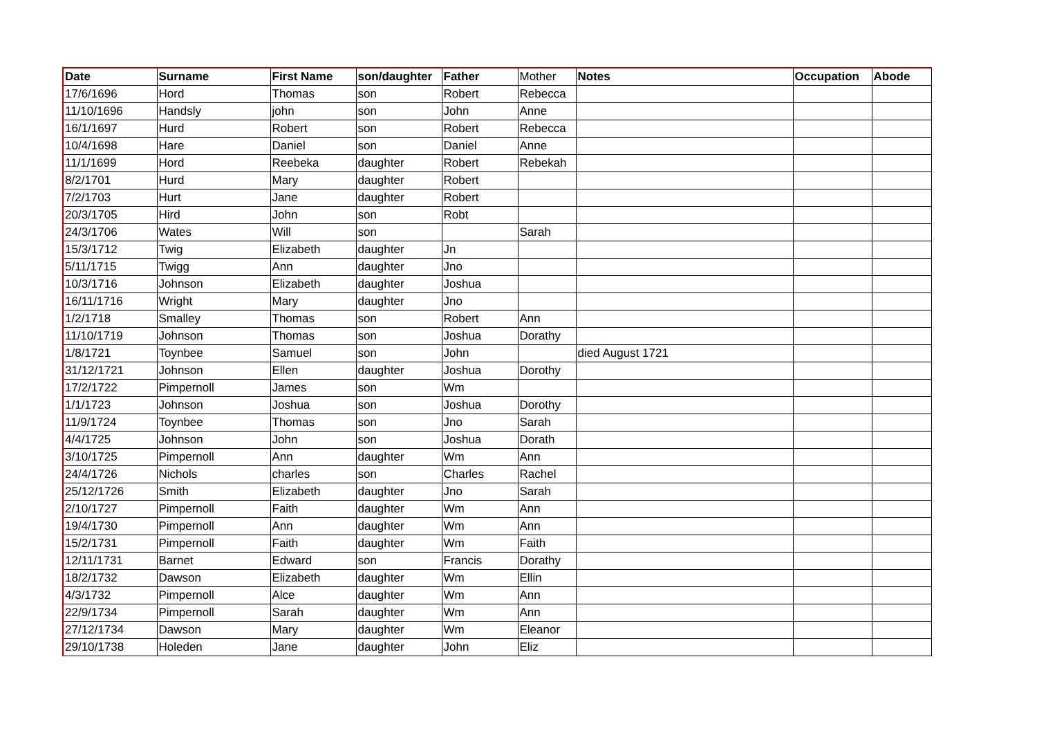| Date | Surname | First Name | son/daughter | Father | Mother | Notes | Occupation | Abode |
| 17/6/1696 | Hord | Thomas | son | Robert | Rebecca | | | |
| 11/10/1696 | Handsly | john | son | John | Anne | | | |
| 16/1/1697 | Hurd | Robert | son | Robert | Rebecca | | | |
| 10/4/1698 | Hare | Daniel | son | Daniel | Anne | | | |
| 11/1/1699 | Hord | Reebeka | daughter | Robert | Rebekah | | | |
| 8/2/1701 | Hurd | Mary | daughter | Robert | | | | |
| 7/2/1703 | Hurt | Jane | daughter | Robert | | | | |
| 20/3/1705 | Hird | John | son | Robt | | | | |
| 24/3/1706 | Wates | Will | son | | Sarah | | | |
| 15/3/1712 | Twig | Elizabeth | daughter | Jn | | | | |
| 5/11/1715 | Twigg | Ann | daughter | Jno | | | | |
| 10/3/1716 | Johnson | Elizabeth | daughter | Joshua | | | | |
| 16/11/1716 | Wright | Mary | daughter | Jno | | | | |
| 1/2/1718 | Smalley | Thomas | son | Robert | Ann | | | |
| 11/10/1719 | Johnson | Thomas | son | Joshua | Dorathy | | | |
| 1/8/1721 | Toynbee | Samuel | son | John | | died August 1721 | | |
| 31/12/1721 | Johnson | Ellen | daughter | Joshua | Dorothy | | | |
| 17/2/1722 | Pimpernoll | James | son | Wm | | | | |
| 1/1/1723 | Johnson | Joshua | son | Joshua | Dorothy | | | |
| 11/9/1724 | Toynbee | Thomas | son | Jno | Sarah | | | |
| 4/4/1725 | Johnson | John | son | Joshua | Dorath | | | |
| 3/10/1725 | Pimpernoll | Ann | daughter | Wm | Ann | | | |
| 24/4/1726 | Nichols | charles | son | Charles | Rachel | | | |
| 25/12/1726 | Smith | Elizabeth | daughter | Jno | Sarah | | | |
| 2/10/1727 | Pimpernoll | Faith | daughter | Wm | Ann | | | |
| 19/4/1730 | Pimpernoll | Ann | daughter | Wm | Ann | | | |
| 15/2/1731 | Pimpernoll | Faith | daughter | Wm | Faith | | | |
| 12/11/1731 | Barnet | Edward | son | Francis | Dorathy | | | |
| 18/2/1732 | Dawson | Elizabeth | daughter | Wm | Ellin | | | |
| 4/3/1732 | Pimpernoll | Alce | daughter | Wm | Ann | | | |
| 22/9/1734 | Pimpernoll | Sarah | daughter | Wm | Ann | | | |
| 27/12/1734 | Dawson | Mary | daughter | Wm | Eleanor | | | |
| 29/10/1738 | Holeden | Jane | daughter | John | Eliz | | | |